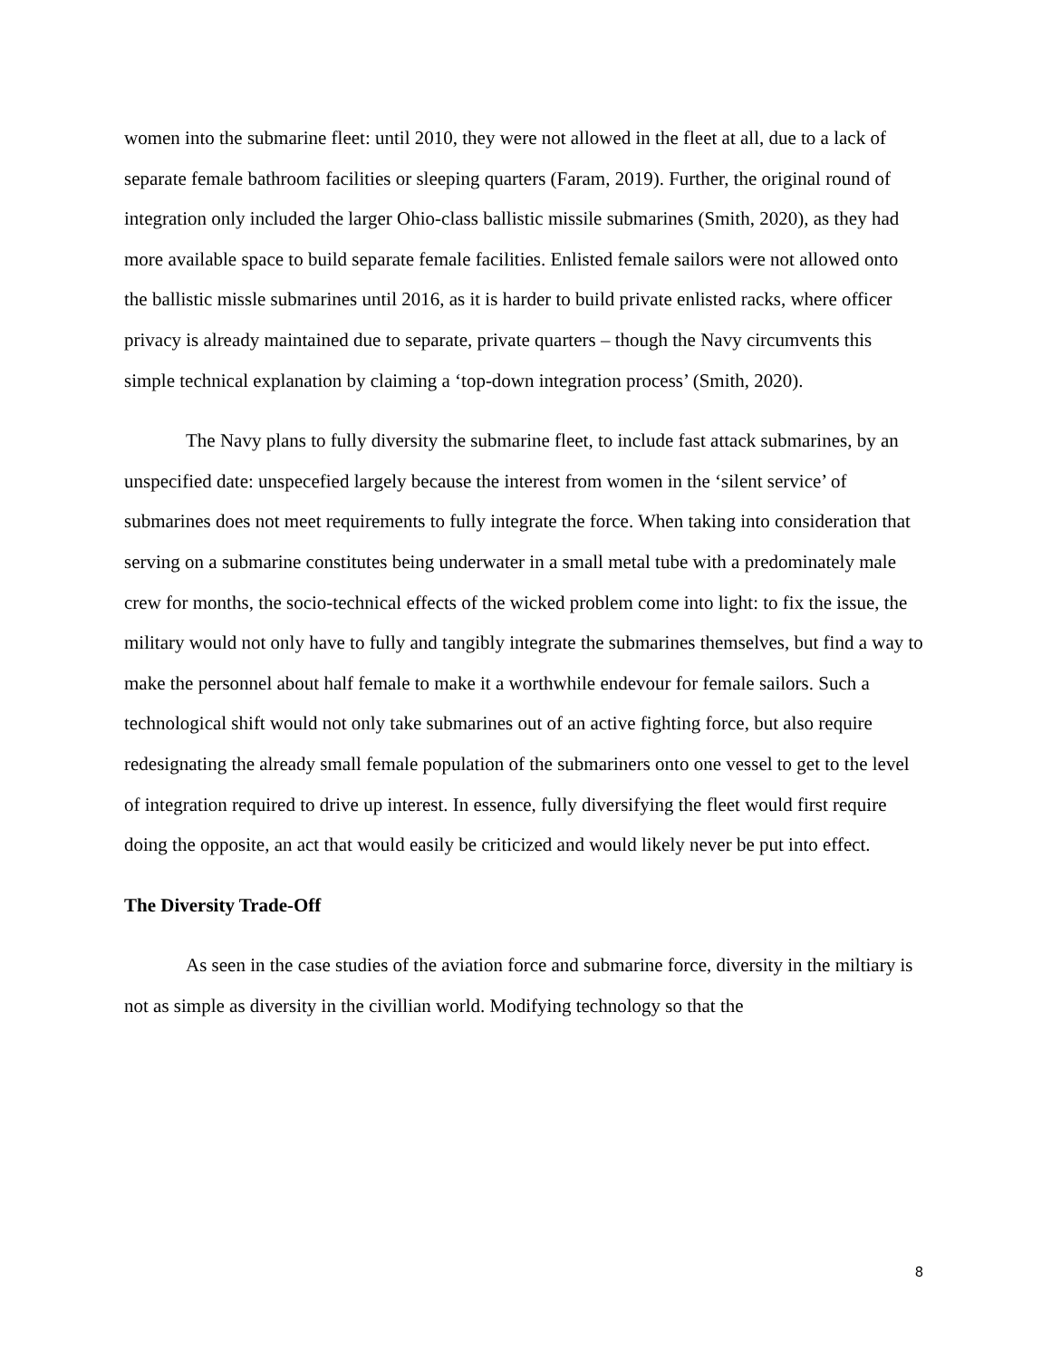women into the submarine fleet: until 2010, they were not allowed in the fleet at all, due to a lack of separate female bathroom facilities or sleeping quarters (Faram, 2019). Further, the original round of integration only included the larger Ohio-class ballistic missile submarines (Smith, 2020), as they had more available space to build separate female facilities. Enlisted female sailors were not allowed onto the ballistic missle submarines until 2016, as it is harder to build private enlisted racks, where officer privacy is already maintained due to separate, private quarters – though the Navy circumvents this simple technical explanation by claiming a ‘top-down integration process’ (Smith, 2020).
The Navy plans to fully diversity the submarine fleet, to include fast attack submarines, by an unspecified date: unspecefied largely because the interest from women in the ‘silent service’ of submarines does not meet requirements to fully integrate the force. When taking into consideration that serving on a submarine constitutes being underwater in a small metal tube with a predominately male crew for months, the socio-technical effects of the wicked problem come into light: to fix the issue, the military would not only have to fully and tangibly integrate the submarines themselves, but find a way to make the personnel about half female to make it a worthwhile endevour for female sailors. Such a technological shift would not only take submarines out of an active fighting force, but also require redesignating the already small female population of the submariners onto one vessel to get to the level of integration required to drive up interest. In essence, fully diversifying the fleet would first require doing the opposite, an act that would easily be criticized and would likely never be put into effect.
The Diversity Trade-Off
As seen in the case studies of the aviation force and submarine force, diversity in the miltiary is not as simple as diversity in the civillian world. Modifying technology so that the
8